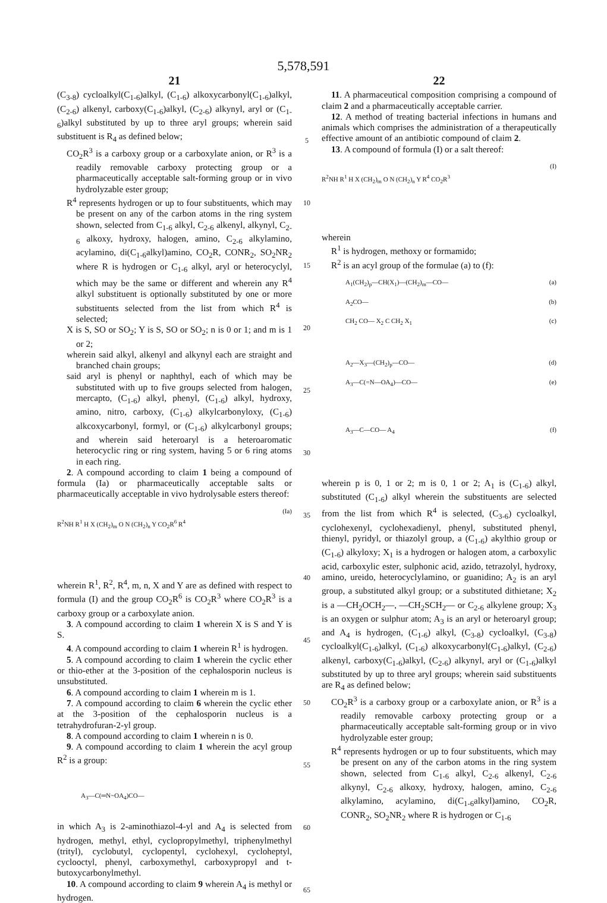5,578,591
21
(C<sub>3-8</sub>) cycloalkyl(C<sub>1-6</sub>)alkyl, (C<sub>1-6</sub>) alkoxycarbonyl(C<sub>1-6</sub>)alkyl, (C<sub>2-6</sub>) alkenyl, carboxy(C<sub>1-6</sub>)alkyl, (C<sub>2-6</sub>) alkynyl, aryl or (C<sub>1-6</sub>)alkyl substituted by up to three aryl groups; wherein said substituent is R<sub>4</sub> as defined below;
CO<sub>2</sub>R<sup>3</sup> is a carboxy group or a carboxylate anion, or R<sup>3</sup> is a readily removable carboxy protecting group or a pharmaceutically acceptable salt-forming group or in vivo hydrolyzable ester group;
R<sup>4</sup> represents hydrogen or up to four substituents, which may be present on any of the carbon atoms in the ring system shown, selected from C<sub>1-6</sub> alkyl, C<sub>2-6</sub> alkenyl, alkynyl, C<sub>2-6</sub> alkoxy, hydroxy, halogen, amino, C<sub>2-6</sub> alkylamino, acylamino, di(C<sub>1-6</sub>alkyl)amino, CO<sub>2</sub>R, CONR<sub>2</sub>, SO<sub>2</sub>NR<sub>2</sub> where R is hydrogen or C<sub>1-6</sub> alkyl, aryl or heterocyclyl, which may be the same or different and wherein any R<sup>4</sup> alkyl substituent is optionally substituted by one or more substituents selected from the list from which R<sup>4</sup> is selected;
X is S, SO or SO<sub>2</sub>; Y is S, SO or SO<sub>2</sub>; n is 0 or 1; and m is 1 or 2;
wherein said alkyl, alkenyl and alkynyl each are straight and branched chain groups;
said aryl is phenyl or naphthyl, each of which may be substituted with up to five groups selected from halogen, mercapto, (C<sub>1-6</sub>) alkyl, phenyl, (C<sub>1-6</sub>) alkyl, hydroxy, amino, nitro, carboxy, (C<sub>1-6</sub>) alkylcarbonyloxy, (C<sub>1-6</sub>) alkcoxycarbonyl, formyl, or (C<sub>1-6</sub>) alkylcarbonyl groups; and wherein said heteroaryl is a heteroaromatic heterocyclic ring or ring system, having 5 or 6 ring atoms in each ring.
2. A compound according to claim 1 being a compound of formula (Ia) or pharmaceutically acceptable salts or pharmaceutically acceptable in vivo hydrolysable esters thereof:
(Ia)
R<sup>2</sup>NH R<sup>1</sup> H X (CH<sub>2</sub>)<sub>m</sub> O N (CH<sub>2</sub>)<sub>n</sub> Y CO<sub>2</sub>R<sup>6</sup> R<sup>4</sup>
wherein R<sup>1</sup>, R<sup>2</sup>, R<sup>4</sup>, m, n, X and Y are as defined with respect to formula (I) and the group CO<sub>2</sub>R<sup>6</sup> is CO<sub>2</sub>R<sup>3</sup> where CO<sub>2</sub>R<sup>3</sup> is a carboxy group or a carboxylate anion.
3. A compound according to claim 1 wherein X is S and Y is S.
4. A compound according to claim 1 wherein R<sup>1</sup> is hydrogen.
5. A compound according to claim 1 wherein the cyclic ether or thio-ether at the 3-position of the cephalosporin nucleus is unsubstituted.
6. A compound according to claim 1 wherein m is 1.
7. A compound according to claim 6 wherein the cyclic ether at the 3-position of the cephalosporin nucleus is a tetrahydrofuran-2-yl group.
8. A compound according to claim 1 wherein n is 0.
9. A compound according to claim 1 wherein the acyl group R<sup>2</sup> is a group:
A<sub>3</sub>—C(═N~OA<sub>4</sub>)CO—
in which A<sub>3</sub> is 2-aminothiazol-4-yl and A<sub>4</sub> is selected from hydrogen, methyl, ethyl, cyclopropylmethyl, triphenylmethyl (trityl), cyclobutyl, cyclopentyl, cyclohexyl, cycloheptyl, cyclooctyl, phenyl, carboxymethyl, carboxypropyl and t-butoxycarbonylmethyl.
10. A compound according to claim 9 wherein A<sub>4</sub> is methyl or hydrogen.
5
10
15
20
25
30
35
40
45
50
55
60
65
22
11. A pharmaceutical composition comprising a compound of claim 2 and a pharmaceutically acceptable carrier.
12. A method of treating bacterial infections in humans and animals which comprises the administration of a therapeutically effective amount of an antibiotic compound of claim 2.
13. A compound of formula (I) or a salt thereof:
(I)
R<sup>2</sup>NH R<sup>1</sup> H X (CH<sub>2</sub>)<sub>m</sub> O N (CH<sub>2</sub>)<sub>n</sub> Y R<sup>4</sup> CO<sub>2</sub>R<sup>3</sup>
wherein
R<sup>1</sup> is hydrogen, methoxy or formamido;
R<sup>2</sup> is an acyl group of the formulae (a) to (f):
A<sub>1</sub>(CH<sub>2</sub>)<sub>p</sub>—CH(X<sub>1</sub>)—(CH<sub>2</sub>)<sub>m</sub>—CO— (a)
A<sub>2</sub>CO— (b)
CH<sub>2</sub> CO— X<sub>2</sub> C CH<sub>2</sub> X<sub>1</sub> (c)
A<sub>2</sub>—X<sub>3</sub>—(CH<sub>2</sub>)<sub>p</sub>—CO— (d)
A<sub>3</sub>—C(=N—OA<sub>4</sub>)—CO— (e)
A<sub>3</sub>—C—CO— A<sub>4</sub> (f)
wherein p is 0, 1 or 2; m is 0, 1 or 2; A<sub>1</sub> is (C<sub>1-6</sub>) alkyl, substituted (C<sub>1-6</sub>) alkyl wherein the substituents are selected from the list from which R<sup>4</sup> is selected, (C<sub>3-6</sub>) cycloalkyl, cyclohexenyl, cyclohexadienyl, phenyl, substituted phenyl, thienyl, pyridyl, or thiazolyl group, a (C<sub>1-6</sub>) akylthio group or (C<sub>1-6</sub>) alkyloxy; X<sub>1</sub> is a hydrogen or halogen atom, a carboxylic acid, carboxylic ester, sulphonic acid, azido, tetrazolyl, hydroxy, amino, ureido, heterocyclylamino, or guanidino; A<sub>2</sub> is an aryl group, a substituted alkyl group; or a substituted dithietane; X<sub>2</sub> is a —CH<sub>2</sub>OCH<sub>2</sub>—, —CH<sub>2</sub>SCH<sub>2</sub>— or C<sub>2-6</sub> alkylene group; X<sub>3</sub> is an oxygen or sulphur atom; A<sub>3</sub> is an aryl or heteroaryl group; and A<sub>4</sub> is hydrogen, (C<sub>1-6</sub>) alkyl, (C<sub>3-8</sub>) cycloalkyl, (C<sub>3-8</sub>) cycloalkyl(C<sub>1-6</sub>)alkyl, (C<sub>1-6</sub>) alkoxycarbonyl(C<sub>1-6</sub>)alkyl, (C<sub>2-6</sub>) alkenyl, carboxy(C<sub>1-6</sub>)alkyl, (C<sub>2-6</sub>) alkynyl, aryl or (C<sub>1-6</sub>)alkyl substituted by up to three aryl groups; wherein said substituents are R<sub>4</sub> as defined below;
CO<sub>2</sub>R<sup>3</sup> is a carboxy group or a carboxylate anion, or R<sup>3</sup> is a readily removable carboxy protecting group or a pharmaceutically acceptable salt-forming group or in vivo hydrolyzable ester group;
R<sup>4</sup> represents hydrogen or up to four substituents, which may be present on any of the carbon atoms in the ring system shown, selected from C<sub>1-6</sub> alkyl, C<sub>2-6</sub> alkenyl, C<sub>2-6</sub> alkynyl, C<sub>2-6</sub> alkoxy, hydroxy, halogen, amino, C<sub>2-6</sub> alkylamino, acylamino, di(C<sub>1-6</sub>alkyl)amino, CO<sub>2</sub>R, CONR<sub>2</sub>, SO<sub>2</sub>NR<sub>2</sub> where R is hydrogen or C<sub>1-6</sub>